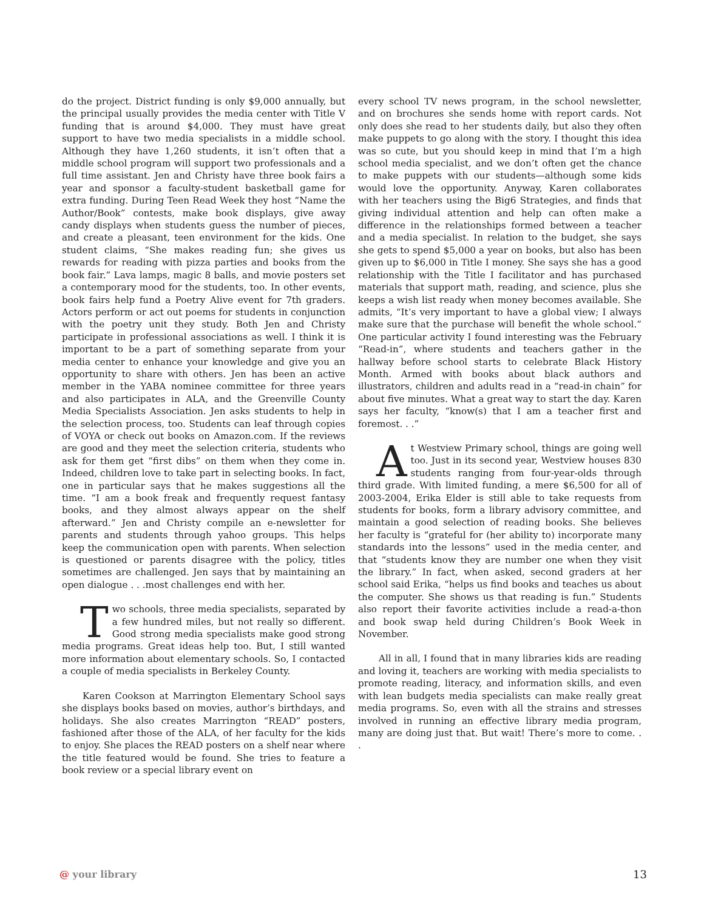do the project. District funding is only $9,000 annually, but the principal usually provides the media center with Title V funding that is around $4,000. They must have great support to have two media specialists in a middle school. Although they have 1,260 students, it isn’t often that a middle school program will support two professionals and a full time assistant. Jen and Christy have three book fairs a year and sponsor a faculty-student basketball game for extra funding. During Teen Read Week they host “Name the Author/Book” contests, make book displays, give away candy displays when students guess the number of pieces, and create a pleasant, teen environment for the kids. One student claims, “She makes reading fun; she gives us rewards for reading with pizza parties and books from the book fair.” Lava lamps, magic 8 balls, and movie posters set a contemporary mood for the students, too. In other events, book fairs help fund a Poetry Alive event for 7th graders. Actors perform or act out poems for students in conjunction with the poetry unit they study. Both Jen and Christy participate in professional associations as well. I think it is important to be a part of something separate from your media center to enhance your knowledge and give you an opportunity to share with others. Jen has been an active member in the YABA nominee committee for three years and also participates in ALA, and the Greenville County Media Specialists Association. Jen asks students to help in the selection process, too. Students can leaf through copies of VOYA or check out books on Amazon.com. If the reviews are good and they meet the selection criteria, students who ask for them get “first dibs” on them when they come in. Indeed, children love to take part in selecting books. In fact, one in particular says that he makes suggestions all the time. “I am a book freak and frequently request fantasy books, and they almost always appear on the shelf afterward.” Jen and Christy compile an e-newsletter for parents and students through yahoo groups. This helps keep the communication open with parents. When selection is questioned or parents disagree with the policy, titles sometimes are challenged. Jen says that by maintaining an open dialogue . . .most challenges end with her.
Two schools, three media specialists, separated by a few hundred miles, but not really so different. Good strong media specialists make good strong media programs. Great ideas help too. But, I still wanted more information about elementary schools. So, I contacted a couple of media specialists in Berkeley County.
Karen Cookson at Marrington Elementary School says she displays books based on movies, author’s birthdays, and holidays. She also creates Marrington “READ” posters, fashioned after those of the ALA, of her faculty for the kids to enjoy. She places the READ posters on a shelf near where the title featured would be found. She tries to feature a book review or a special library event on
every school TV news program, in the school newsletter, and on brochures she sends home with report cards. Not only does she read to her students daily, but also they often make puppets to go along with the story. I thought this idea was so cute, but you should keep in mind that I’m a high school media specialist, and we don’t often get the chance to make puppets with our students—although some kids would love the opportunity. Anyway, Karen collaborates with her teachers using the Big6 Strategies, and finds that giving individual attention and help can often make a difference in the relationships formed between a teacher and a media specialist. In relation to the budget, she says she gets to spend $5,000 a year on books, but also has been given up to $6,000 in Title I money. She says she has a good relationship with the Title I facilitator and has purchased materials that support math, reading, and science, plus she keeps a wish list ready when money becomes available. She admits, “It’s very important to have a global view; I always make sure that the purchase will benefit the whole school.” One particular activity I found interesting was the February “Read-in”, where students and teachers gather in the hallway before school starts to celebrate Black History Month. Armed with books about black authors and illustrators, children and adults read in a “read-in chain” for about five minutes. What a great way to start the day. Karen says her faculty, “know(s) that I am a teacher first and foremost. . .”
At Westview Primary school, things are going well too. Just in its second year, Westview houses 830 students ranging from four-year-olds through third grade. With limited funding, a mere $6,500 for all of 2003-2004, Erika Elder is still able to take requests from students for books, form a library advisory committee, and maintain a good selection of reading books. She believes her faculty is “grateful for (her ability to) incorporate many standards into the lessons” used in the media center, and that “students know they are number one when they visit the library.” In fact, when asked, second graders at her school said Erika, “helps us find books and teaches us about the computer. She shows us that reading is fun.” Students also report their favorite activities include a read-a-thon and book swap held during Children’s Book Week in November.
All in all, I found that in many libraries kids are reading and loving it, teachers are working with media specialists to promote reading, literacy, and information skills, and even with lean budgets media specialists can make really great media programs. So, even with all the strains and stresses involved in running an effective library media program, many are doing just that. But wait! There’s more to come. . .
@ your library 13